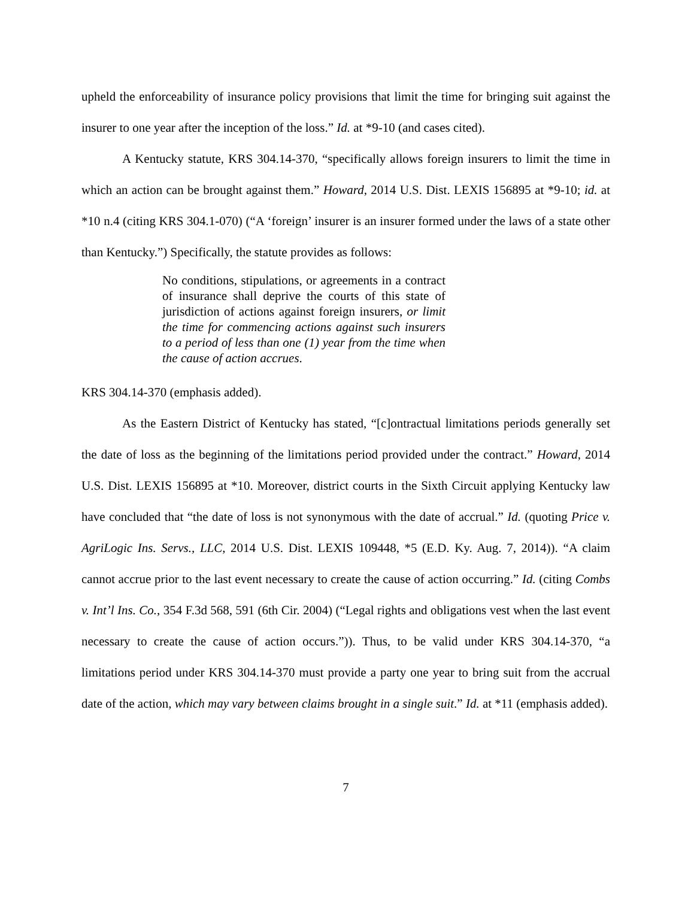upheld the enforceability of insurance policy provisions that limit the time for bringing suit against the insurer to one year after the inception of the loss.” Id. at *9-10 (and cases cited).
A Kentucky statute, KRS 304.14-370, “specifically allows foreign insurers to limit the time in which an action can be brought against them.” Howard, 2014 U.S. Dist. LEXIS 156895 at *9-10; id. at *10 n.4 (citing KRS 304.1-070) (“A ‘foreign’ insurer is an insurer formed under the laws of a state other than Kentucky.”) Specifically, the statute provides as follows:
No conditions, stipulations, or agreements in a contract of insurance shall deprive the courts of this state of jurisdiction of actions against foreign insurers, or limit the time for commencing actions against such insurers to a period of less than one (1) year from the time when the cause of action accrues.
KRS 304.14-370 (emphasis added).
As the Eastern District of Kentucky has stated, “[c]ontractual limitations periods generally set the date of loss as the beginning of the limitations period provided under the contract.” Howard, 2014 U.S. Dist. LEXIS 156895 at *10. Moreover, district courts in the Sixth Circuit applying Kentucky law have concluded that “the date of loss is not synonymous with the date of accrual.” Id. (quoting Price v. AgriLogic Ins. Servs., LLC, 2014 U.S. Dist. LEXIS 109448, *5 (E.D. Ky. Aug. 7, 2014)). “A claim cannot accrue prior to the last event necessary to create the cause of action occurring.” Id. (citing Combs v. Int’l Ins. Co., 354 F.3d 568, 591 (6th Cir. 2004) (“Legal rights and obligations vest when the last event necessary to create the cause of action occurs.”)). Thus, to be valid under KRS 304.14-370, “a limitations period under KRS 304.14-370 must provide a party one year to bring suit from the accrual date of the action, which may vary between claims brought in a single suit.” Id. at *11 (emphasis added).
7